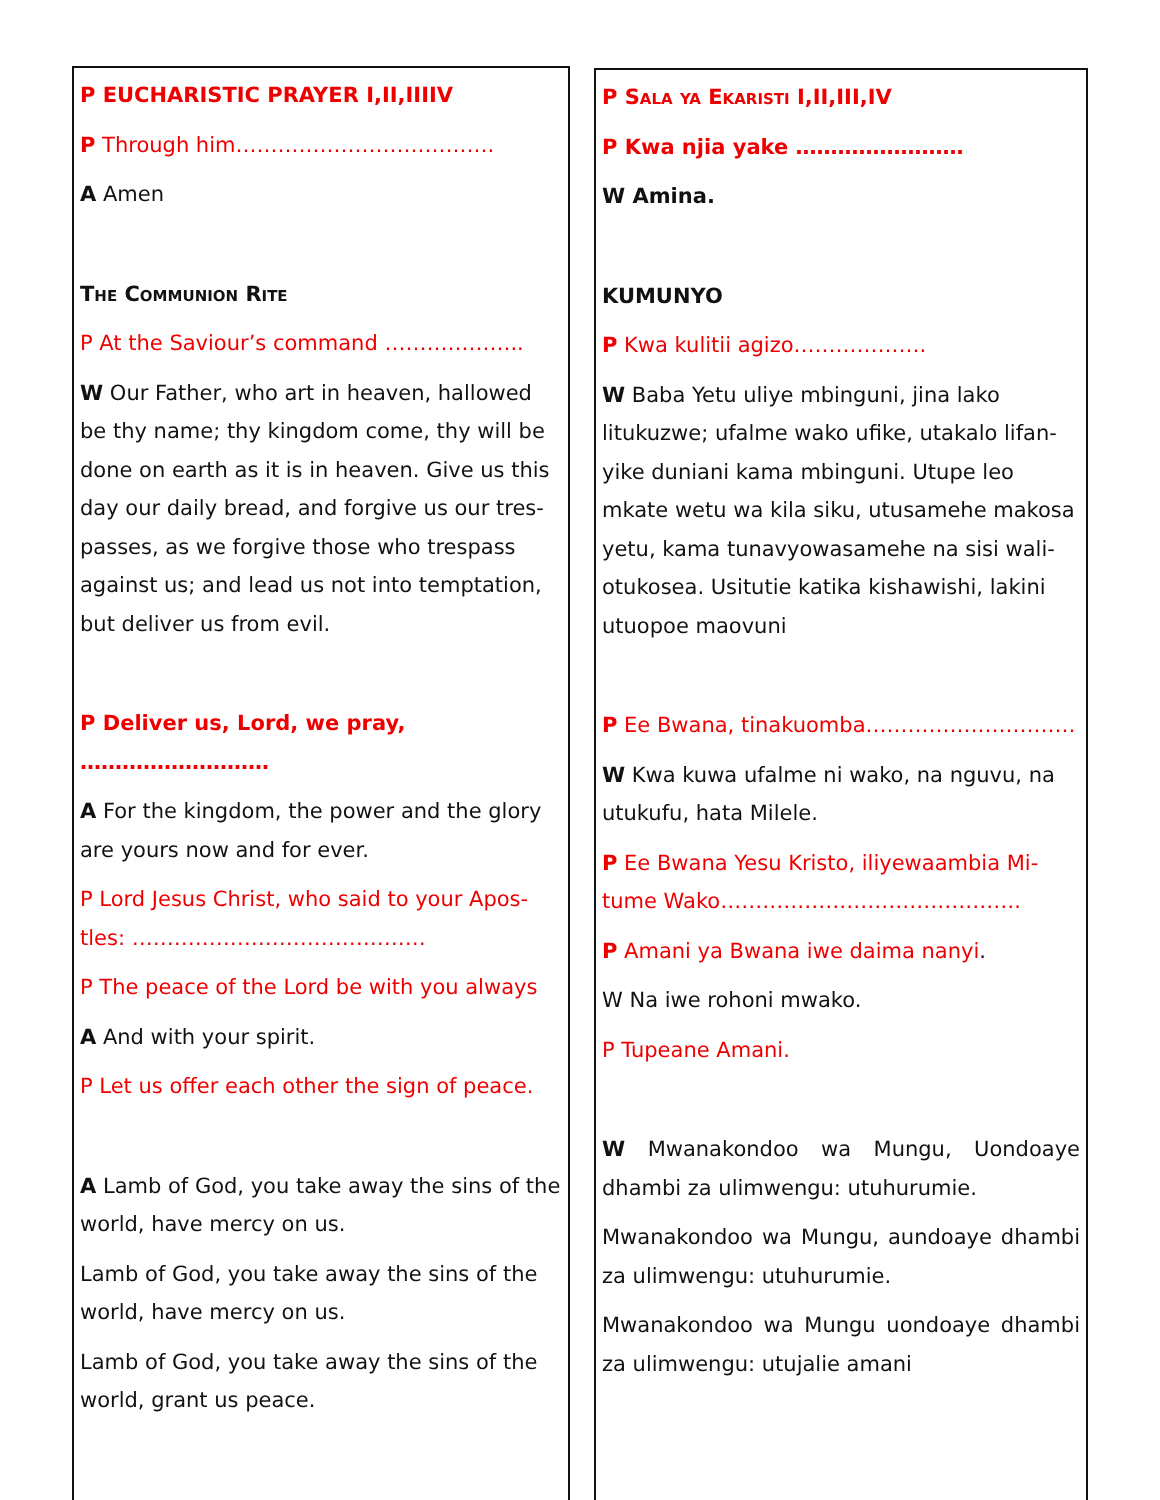P EUCHARISTIC PRAYER I,II,IIIIV
P Through him……………………………….
A Amen
The Communion Rite
P At the Saviour’s command ………………..
W Our Father, who art in heaven, hallowed be thy name; thy kingdom come, thy will be done on earth as it is in heaven. Give us this day our daily bread, and forgive us our tres-passes, as we forgive those who trespass against us; and lead us not into temptation, but deliver us from evil.
P Deliver us, Lord, we pray, ………………………
A For the kingdom, the power and the glory are yours now and for ever.
P Lord Jesus Christ, who said to your Apos-tles: ……………………………………
P The peace of the Lord be with you always
A And with your spirit.
P Let us offer each other the sign of peace.
A Lamb of God, you take away the sins of the world, have mercy on us.
Lamb of God, you take away the sins of the world, have mercy on us.
Lamb of God, you take away the sins of the world, grant us peace.
P Sala ya Ekaristi I,II,III,IV
P Kwa njia yake ……………………
W Amina.
KUMUNYO
P Kwa kulitii agizo……………….
W Baba Yetu uliye mbinguni, jina lako litukuzwe; ufalme wako ufike, utakalo lifan-yike duniani kama mbinguni. Utupe leo mkate wetu wa kila siku, utusamehe makosa yetu, kama tunavyowasamehe na sisi wali-otukosea. Usitutie katika kishawishi, lakini utuopoe maovuni
P Ee Bwana, tinakuomba…………………………
W Kwa kuwa ufalme ni wako, na nguvu, na utukufu, hata Milele.
P Ee Bwana Yesu Kristo, iliyewaambia Mi-tume Wako…………………………………….
P Amani ya Bwana iwe daima nanyi.
W Na iwe rohoni mwako.
P Tupeane Amani.
W Mwanakondoo wa Mungu, Uondoaye dhambi za ulimwengu: utuhurumie.
Mwanakondoo wa Mungu, aundoaye dhambi za ulimwengu: utuhurumie.
Mwanakondoo wa Mungu uondoaye dhambi za ulimwengu: utujalie amani